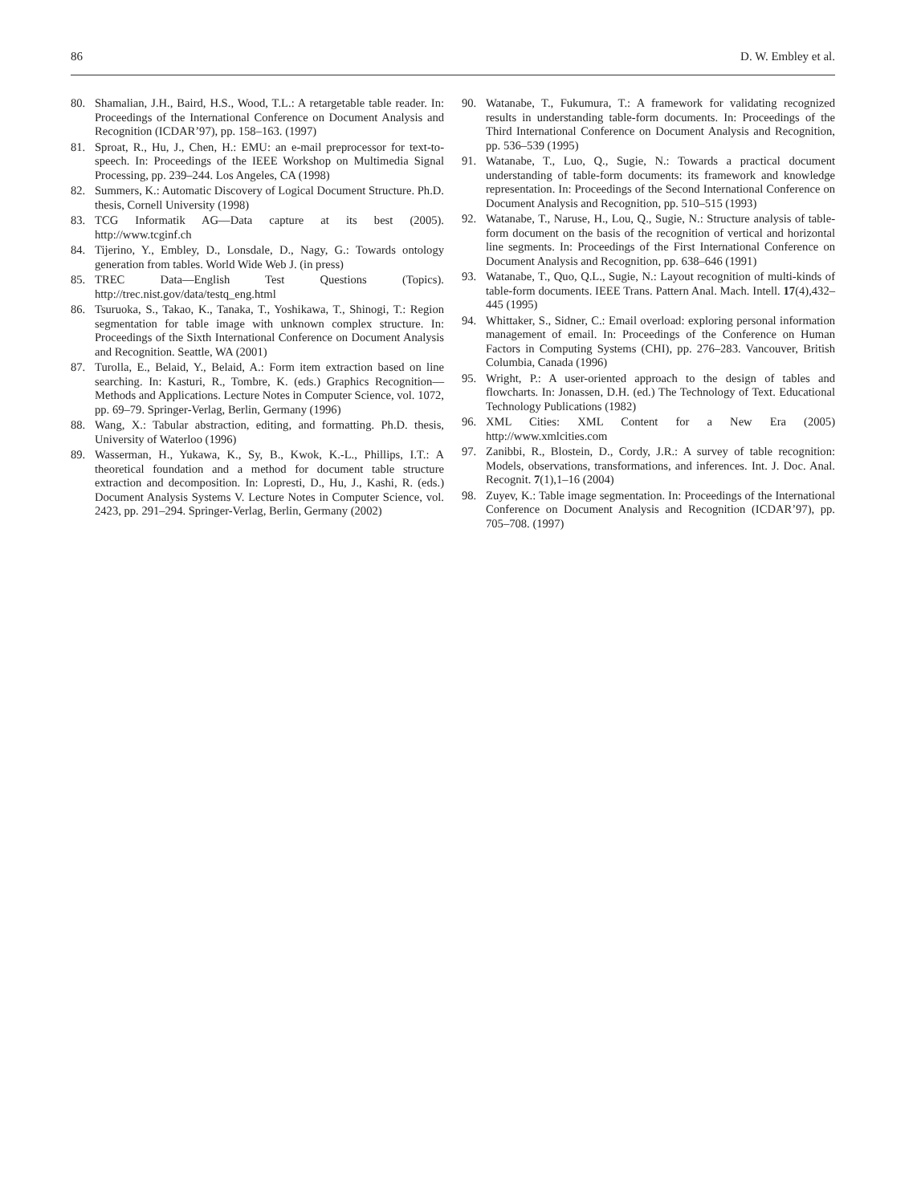86 D. W. Embley et al.
80. Shamalian, J.H., Baird, H.S., Wood, T.L.: A retargetable table reader. In: Proceedings of the International Conference on Document Analysis and Recognition (ICDAR’97), pp. 158–163. (1997)
81. Sproat, R., Hu, J., Chen, H.: EMU: an e-mail preprocessor for text-to-speech. In: Proceedings of the IEEE Workshop on Multimedia Signal Processing, pp. 239–244. Los Angeles, CA (1998)
82. Summers, K.: Automatic Discovery of Logical Document Structure. Ph.D. thesis, Cornell University (1998)
83. TCG Informatik AG—Data capture at its best (2005). http://www.tcginf.ch
84. Tijerino, Y., Embley, D., Lonsdale, D., Nagy, G.: Towards ontology generation from tables. World Wide Web J. (in press)
85. TREC Data—English Test Questions (Topics). http://trec.nist.gov/data/testq_eng.html
86. Tsuruoka, S., Takao, K., Tanaka, T., Yoshikawa, T., Shinogi, T.: Region segmentation for table image with unknown complex structure. In: Proceedings of the Sixth International Conference on Document Analysis and Recognition. Seattle, WA (2001)
87. Turolla, E., Belaid, Y., Belaid, A.: Form item extraction based on line searching. In: Kasturi, R., Tombre, K. (eds.) Graphics Recognition—Methods and Applications. Lecture Notes in Computer Science, vol. 1072, pp. 69–79. Springer-Verlag, Berlin, Germany (1996)
88. Wang, X.: Tabular abstraction, editing, and formatting. Ph.D. thesis, University of Waterloo (1996)
89. Wasserman, H., Yukawa, K., Sy, B., Kwok, K.-L., Phillips, I.T.: A theoretical foundation and a method for document table structure extraction and decomposition. In: Lopresti, D., Hu, J., Kashi, R. (eds.) Document Analysis Systems V. Lecture Notes in Computer Science, vol. 2423, pp. 291–294. Springer-Verlag, Berlin, Germany (2002)
90. Watanabe, T., Fukumura, T.: A framework for validating recognized results in understanding table-form documents. In: Proceedings of the Third International Conference on Document Analysis and Recognition, pp. 536–539 (1995)
91. Watanabe, T., Luo, Q., Sugie, N.: Towards a practical document understanding of table-form documents: its framework and knowledge representation. In: Proceedings of the Second International Conference on Document Analysis and Recognition, pp. 510–515 (1993)
92. Watanabe, T., Naruse, H., Lou, Q., Sugie, N.: Structure analysis of table-form document on the basis of the recognition of vertical and horizontal line segments. In: Proceedings of the First International Conference on Document Analysis and Recognition, pp. 638–646 (1991)
93. Watanabe, T., Quo, Q.L., Sugie, N.: Layout recognition of multi-kinds of table-form documents. IEEE Trans. Pattern Anal. Mach. Intell. 17(4),432–445 (1995)
94. Whittaker, S., Sidner, C.: Email overload: exploring personal information management of email. In: Proceedings of the Conference on Human Factors in Computing Systems (CHI), pp. 276–283. Vancouver, British Columbia, Canada (1996)
95. Wright, P.: A user-oriented approach to the design of tables and flowcharts. In: Jonassen, D.H. (ed.) The Technology of Text. Educational Technology Publications (1982)
96. XML Cities: XML Content for a New Era (2005) http://www.xmlcities.com
97. Zanibbi, R., Blostein, D., Cordy, J.R.: A survey of table recognition: Models, observations, transformations, and inferences. Int. J. Doc. Anal. Recognit. 7(1),1–16 (2004)
98. Zuyev, K.: Table image segmentation. In: Proceedings of the International Conference on Document Analysis and Recognition (ICDAR’97), pp. 705–708. (1997)